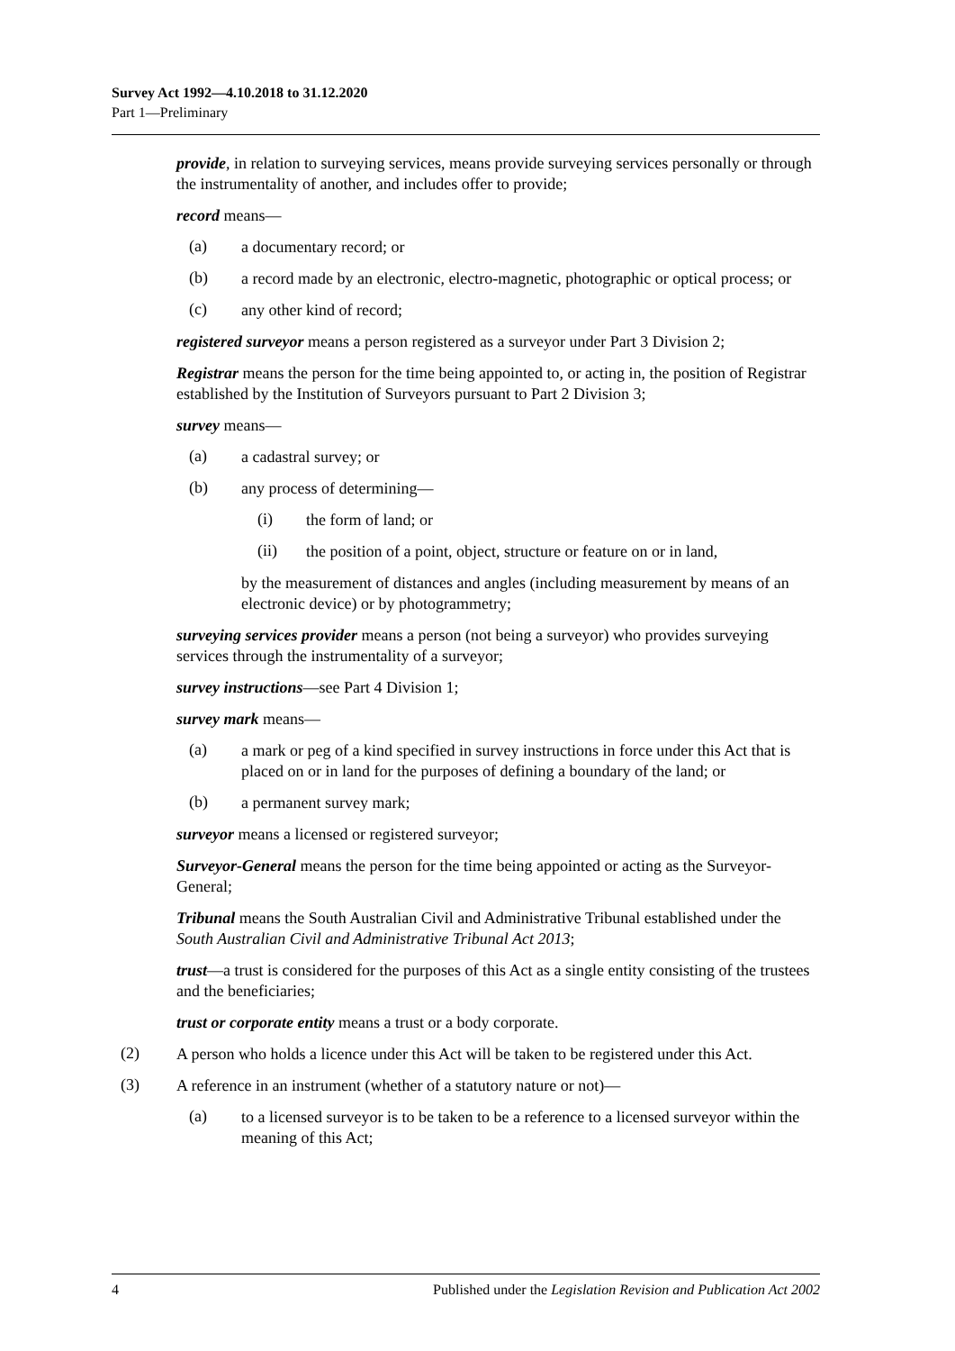Survey Act 1992—4.10.2018 to 31.12.2020
Part 1—Preliminary
provide, in relation to surveying services, means provide surveying services personally or through the instrumentality of another, and includes offer to provide;
record means—
(a)
a documentary record; or
(b)
a record made by an electronic, electro-magnetic, photographic or optical process; or
(c)
any other kind of record;
registered surveyor means a person registered as a surveyor under Part 3 Division 2;
Registrar means the person for the time being appointed to, or acting in, the position of Registrar established by the Institution of Surveyors pursuant to Part 2 Division 3;
survey means—
(a)
a cadastral survey; or
(b)
any process of determining—
(i)
the form of land; or
(ii)
the position of a point, object, structure or feature on or in land,
by the measurement of distances and angles (including measurement by means of an electronic device) or by photogrammetry;
surveying services provider means a person (not being a surveyor) who provides surveying services through the instrumentality of a surveyor;
survey instructions—see Part 4 Division 1;
survey mark means—
(a)
a mark or peg of a kind specified in survey instructions in force under this Act that is placed on or in land for the purposes of defining a boundary of the land; or
(b)
a permanent survey mark;
surveyor means a licensed or registered surveyor;
Surveyor-General means the person for the time being appointed or acting as the Surveyor-General;
Tribunal means the South Australian Civil and Administrative Tribunal established under the South Australian Civil and Administrative Tribunal Act 2013;
trust—a trust is considered for the purposes of this Act as a single entity consisting of the trustees and the beneficiaries;
trust or corporate entity means a trust or a body corporate.
(2)
A person who holds a licence under this Act will be taken to be registered under this Act.
(3)
A reference in an instrument (whether of a statutory nature or not)—
(a)
to a licensed surveyor is to be taken to be a reference to a licensed surveyor within the meaning of this Act;
4 Published under the Legislation Revision and Publication Act 2002